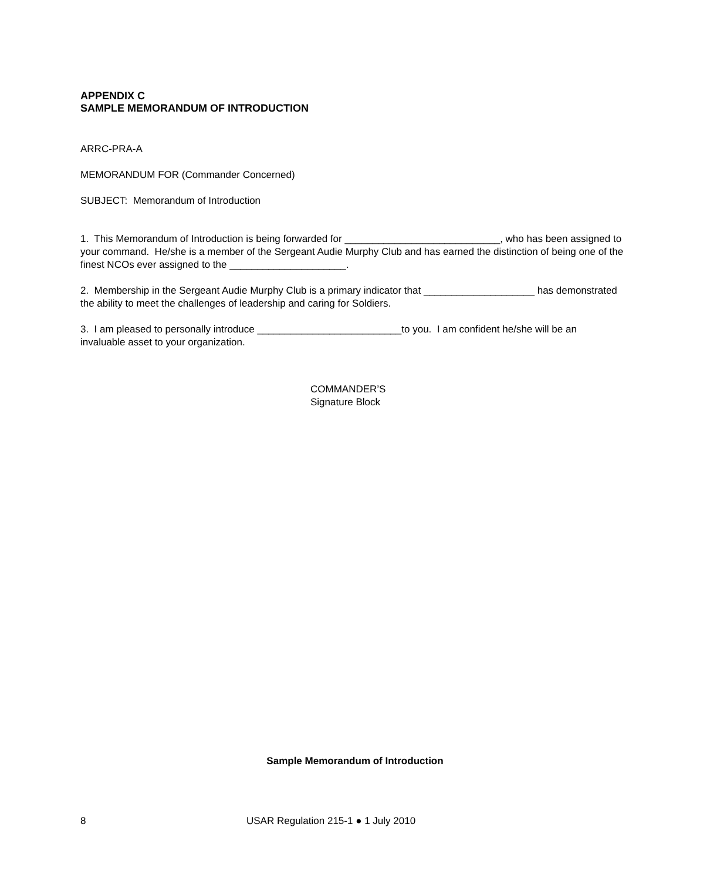APPENDIX C
SAMPLE MEMORANDUM OF INTRODUCTION
ARRC-PRA-A
MEMORANDUM FOR (Commander Concerned)
SUBJECT: Memorandum of Introduction
1. This Memorandum of Introduction is being forwarded for ____________________________, who has been assigned to your command. He/she is a member of the Sergeant Audie Murphy Club and has earned the distinction of being one of the finest NCOs ever assigned to the _____________________.
2. Membership in the Sergeant Audie Murphy Club is a primary indicator that ____________________ has demonstrated the ability to meet the challenges of leadership and caring for Soldiers.
3. I am pleased to personally introduce __________________________to you. I am confident he/she will be an invaluable asset to your organization.
COMMANDER’S
Signature Block
Sample Memorandum of Introduction
8 USAR Regulation 215-1 ● 1 July 2010